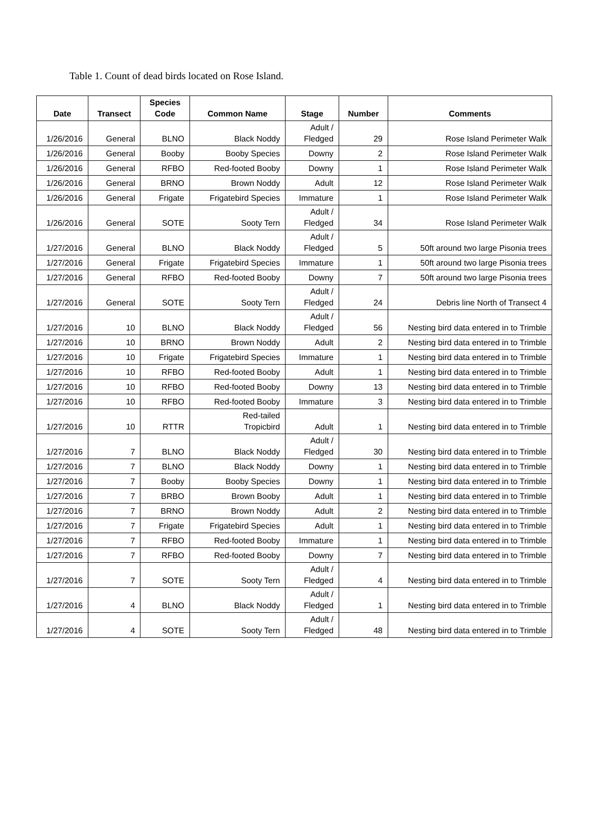Table 1. Count of dead birds located on Rose Island.
| Date | Transect | Species Code | Common Name | Stage | Number | Comments |
| --- | --- | --- | --- | --- | --- | --- |
| 1/26/2016 | General | BLNO | Black Noddy | Adult / Fledged | 29 | Rose Island Perimeter Walk |
| 1/26/2016 | General | Booby | Booby Species | Downy | 2 | Rose Island Perimeter Walk |
| 1/26/2016 | General | RFBO | Red-footed Booby | Downy | 1 | Rose Island Perimeter Walk |
| 1/26/2016 | General | BRNO | Brown Noddy | Adult | 12 | Rose Island Perimeter Walk |
| 1/26/2016 | General | Frigate | Frigatebird Species | Immature | 1 | Rose Island Perimeter Walk |
| 1/26/2016 | General | SOTE | Sooty Tern | Adult / Fledged | 34 | Rose Island Perimeter Walk |
| 1/27/2016 | General | BLNO | Black Noddy | Adult / Fledged | 5 | 50ft around two large Pisonia trees |
| 1/27/2016 | General | Frigate | Frigatebird Species | Immature | 1 | 50ft around two large Pisonia trees |
| 1/27/2016 | General | RFBO | Red-footed Booby | Downy | 7 | 50ft around two large Pisonia trees |
| 1/27/2016 | General | SOTE | Sooty Tern | Adult / Fledged | 24 | Debris line North of Transect 4 |
| 1/27/2016 | 10 | BLNO | Black Noddy | Adult / Fledged | 56 | Nesting bird data entered in to Trimble |
| 1/27/2016 | 10 | BRNO | Brown Noddy | Adult | 2 | Nesting bird data entered in to Trimble |
| 1/27/2016 | 10 | Frigate | Frigatebird Species | Immature | 1 | Nesting bird data entered in to Trimble |
| 1/27/2016 | 10 | RFBO | Red-footed Booby | Adult | 1 | Nesting bird data entered in to Trimble |
| 1/27/2016 | 10 | RFBO | Red-footed Booby | Downy | 13 | Nesting bird data entered in to Trimble |
| 1/27/2016 | 10 | RFBO | Red-footed Booby | Immature | 3 | Nesting bird data entered in to Trimble |
| 1/27/2016 | 10 | RTTR | Red-tailed Tropicbird | Adult | 1 | Nesting bird data entered in to Trimble |
| 1/27/2016 | 7 | BLNO | Black Noddy | Adult / Fledged | 30 | Nesting bird data entered in to Trimble |
| 1/27/2016 | 7 | BLNO | Black Noddy | Downy | 1 | Nesting bird data entered in to Trimble |
| 1/27/2016 | 7 | Booby | Booby Species | Downy | 1 | Nesting bird data entered in to Trimble |
| 1/27/2016 | 7 | BRBO | Brown Booby | Adult | 1 | Nesting bird data entered in to Trimble |
| 1/27/2016 | 7 | BRNO | Brown Noddy | Adult | 2 | Nesting bird data entered in to Trimble |
| 1/27/2016 | 7 | Frigate | Frigatebird Species | Adult | 1 | Nesting bird data entered in to Trimble |
| 1/27/2016 | 7 | RFBO | Red-footed Booby | Immature | 1 | Nesting bird data entered in to Trimble |
| 1/27/2016 | 7 | RFBO | Red-footed Booby | Downy | 7 | Nesting bird data entered in to Trimble |
| 1/27/2016 | 7 | SOTE | Sooty Tern | Adult / Fledged | 4 | Nesting bird data entered in to Trimble |
| 1/27/2016 | 4 | BLNO | Black Noddy | Adult / Fledged | 1 | Nesting bird data entered in to Trimble |
| 1/27/2016 | 4 | SOTE | Sooty Tern | Adult / Fledged | 48 | Nesting bird data entered in to Trimble |